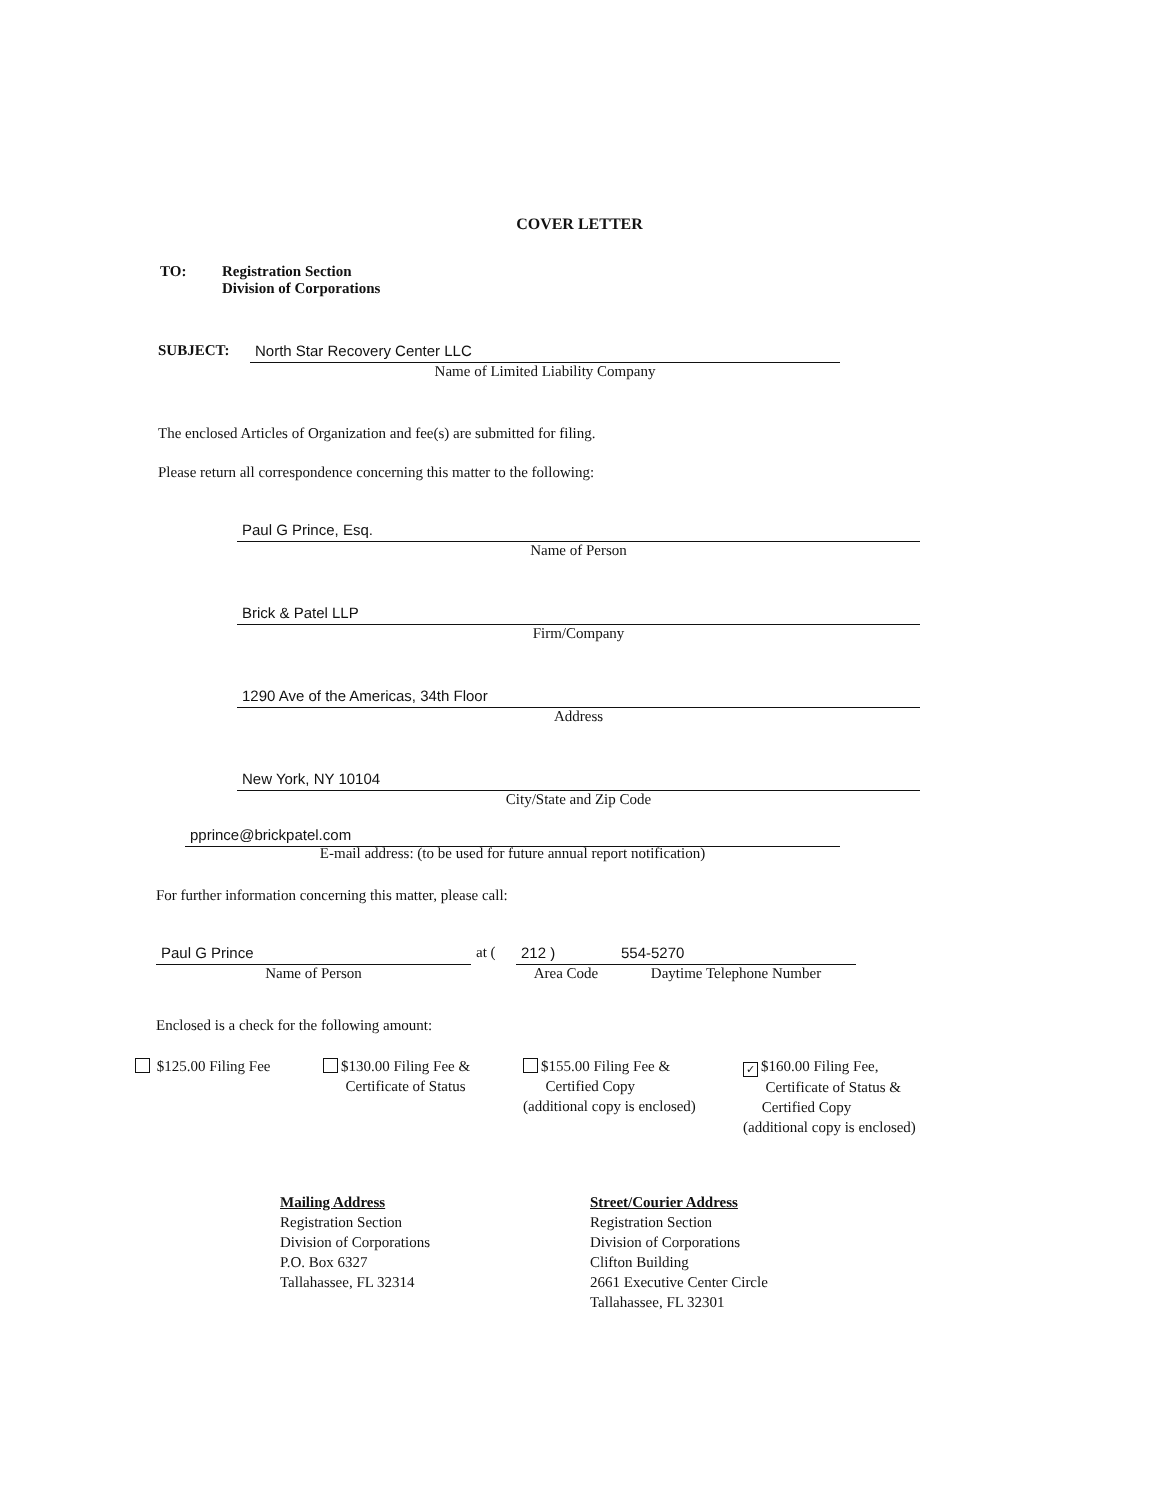COVER LETTER
TO: Registration Section
Division of Corporations
SUBJECT:
North Star Recovery Center LLC
Name of Limited Liability Company
The enclosed Articles of Organization and fee(s) are submitted for filing.
Please return all correspondence concerning this matter to the following:
Paul G Prince, Esq.
Name of Person
Brick & Patel LLP
Firm/Company
1290 Ave of the Americas, 34th Floor
Address
New York, NY 10104
City/State and Zip Code
pprince@brickpatel.com
E-mail address: (to be used for future annual report notification)
For further information concerning this matter, please call:
Paul G Prince
Name of Person
at (
212 )
Area Code
554-5270
Daytime Telephone Number
Enclosed is a check for the following amount:
$125.00 Filing Fee $130.00 Filing Fee &
Certificate of Status
$155.00 Filing Fee &
Certified Copy
(additional copy is enclosed)
✓ $160.00 Filing Fee,
Certificate of Status &
Certified Copy
(additional copy is enclosed)
Mailing Address
Registration Section
Division of Corporations
P.O. Box 6327
Tallahassee, FL 32314
Street/Courier Address
Registration Section
Division of Corporations
Clifton Building
2661 Executive Center Circle
Tallahassee, FL 32301